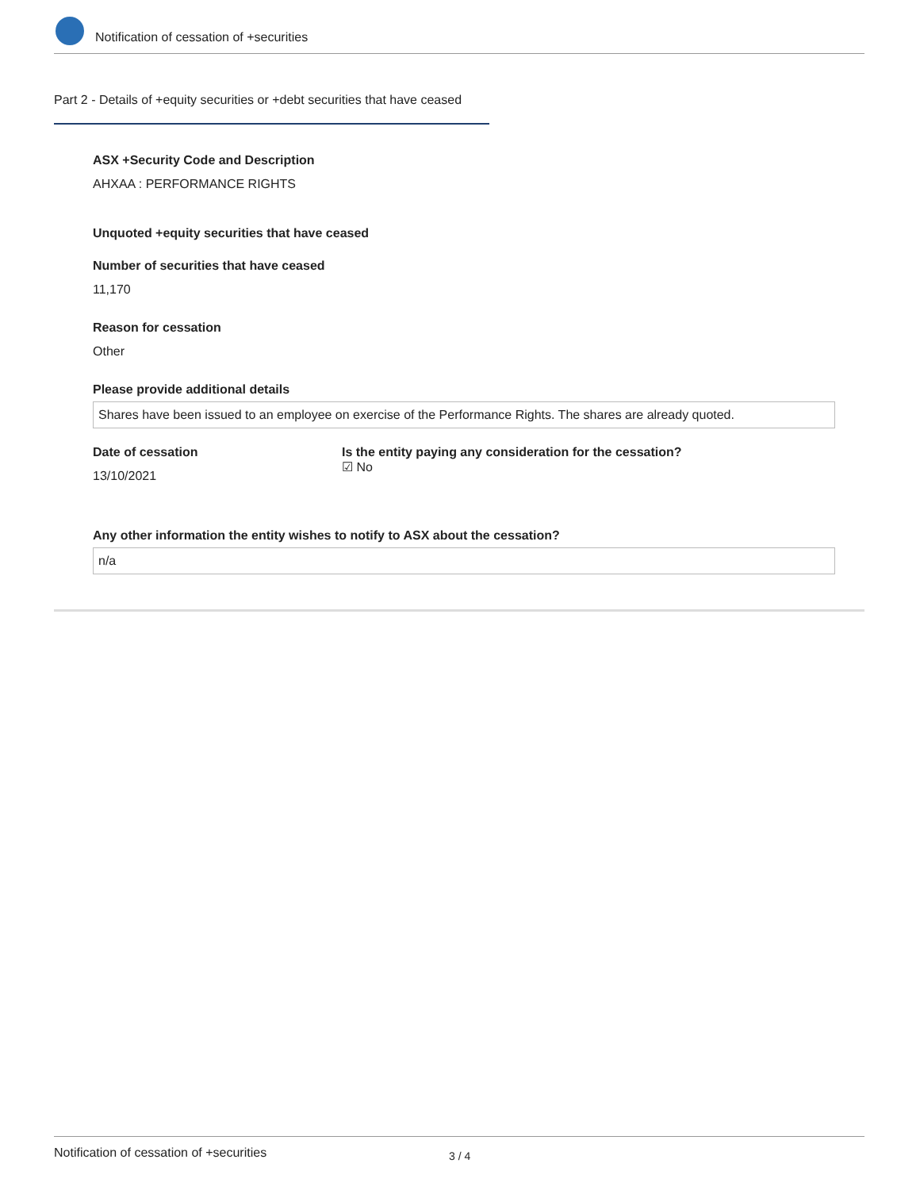Notification of cessation of +securities
Part 2 - Details of +equity securities or +debt securities that have ceased
ASX +Security Code and Description
AHXAA : PERFORMANCE RIGHTS
Unquoted +equity securities that have ceased
Number of securities that have ceased
11,170
Reason for cessation
Other
Please provide additional details
Shares have been issued to an employee on exercise of the Performance Rights. The shares are already quoted.
Date of cessation
13/10/2021
Is the entity paying any consideration for the cessation?
☑ No
Any other information the entity wishes to notify to ASX about the cessation?
n/a
Notification of cessation of +securities 3 / 4